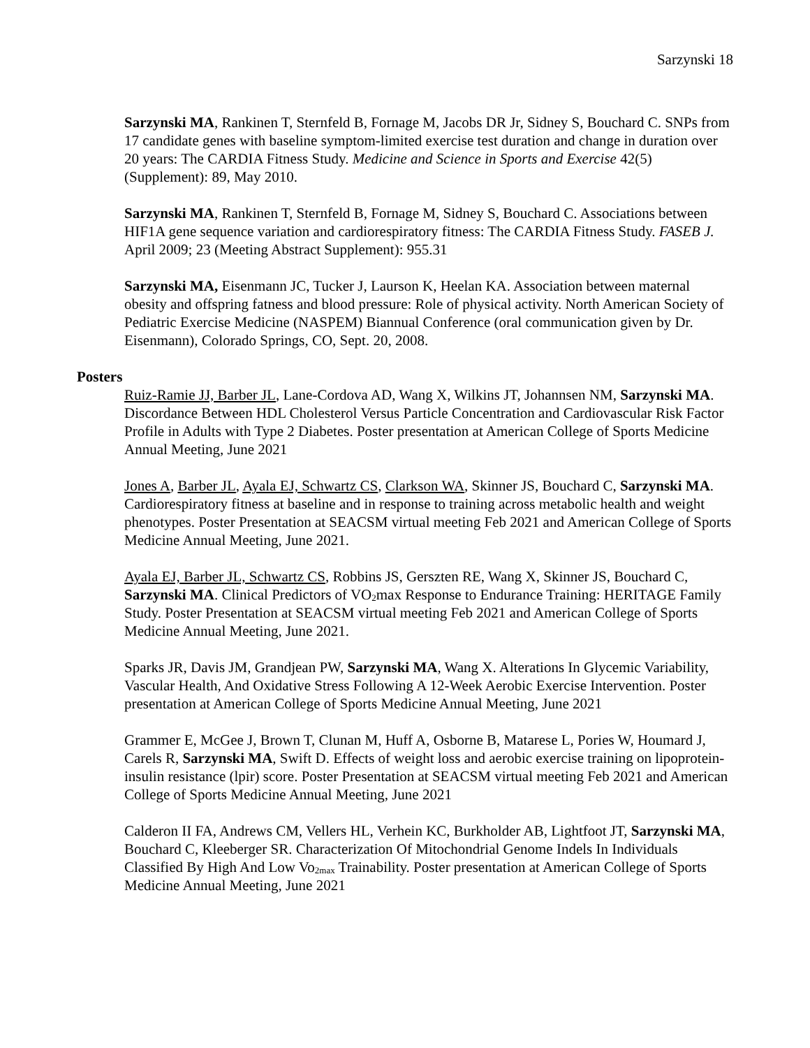Sarzynski 18
Sarzynski MA, Rankinen T, Sternfeld B, Fornage M, Jacobs DR Jr, Sidney S, Bouchard C. SNPs from 17 candidate genes with baseline symptom-limited exercise test duration and change in duration over 20 years: The CARDIA Fitness Study. Medicine and Science in Sports and Exercise 42(5) (Supplement): 89, May 2010.
Sarzynski MA, Rankinen T, Sternfeld B, Fornage M, Sidney S, Bouchard C. Associations between HIF1A gene sequence variation and cardiorespiratory fitness: The CARDIA Fitness Study. FASEB J. April 2009; 23 (Meeting Abstract Supplement): 955.31
Sarzynski MA, Eisenmann JC, Tucker J, Laurson K, Heelan KA. Association between maternal obesity and offspring fatness and blood pressure: Role of physical activity. North American Society of Pediatric Exercise Medicine (NASPEM) Biannual Conference (oral communication given by Dr. Eisenmann), Colorado Springs, CO, Sept. 20, 2008.
Posters
Ruiz-Ramie JJ, Barber JL, Lane-Cordova AD, Wang X, Wilkins JT, Johannsen NM, Sarzynski MA. Discordance Between HDL Cholesterol Versus Particle Concentration and Cardiovascular Risk Factor Profile in Adults with Type 2 Diabetes. Poster presentation at American College of Sports Medicine Annual Meeting, June 2021
Jones A, Barber JL, Ayala EJ, Schwartz CS, Clarkson WA, Skinner JS, Bouchard C, Sarzynski MA. Cardiorespiratory fitness at baseline and in response to training across metabolic health and weight phenotypes. Poster Presentation at SEACSM virtual meeting Feb 2021 and American College of Sports Medicine Annual Meeting, June 2021.
Ayala EJ, Barber JL, Schwartz CS, Robbins JS, Gerszten RE, Wang X, Skinner JS, Bouchard C, Sarzynski MA. Clinical Predictors of VO<sub>2</sub>max Response to Endurance Training: HERITAGE Family Study. Poster Presentation at SEACSM virtual meeting Feb 2021 and American College of Sports Medicine Annual Meeting, June 2021.
Sparks JR, Davis JM, Grandjean PW, Sarzynski MA, Wang X. Alterations In Glycemic Variability, Vascular Health, And Oxidative Stress Following A 12-Week Aerobic Exercise Intervention. Poster presentation at American College of Sports Medicine Annual Meeting, June 2021
Grammer E, McGee J, Brown T, Clunan M, Huff A, Osborne B, Matarese L, Pories W, Houmard J, Carels R, Sarzynski MA, Swift D. Effects of weight loss and aerobic exercise training on lipoprotein-insulin resistance (lpir) score. Poster Presentation at SEACSM virtual meeting Feb 2021 and American College of Sports Medicine Annual Meeting, June 2021
Calderon II FA, Andrews CM, Vellers HL, Verhein KC, Burkholder AB, Lightfoot JT, Sarzynski MA, Bouchard C, Kleeberger SR. Characterization Of Mitochondrial Genome Indels In Individuals Classified By High And Low Vo<sub>2max</sub> Trainability. Poster presentation at American College of Sports Medicine Annual Meeting, June 2021